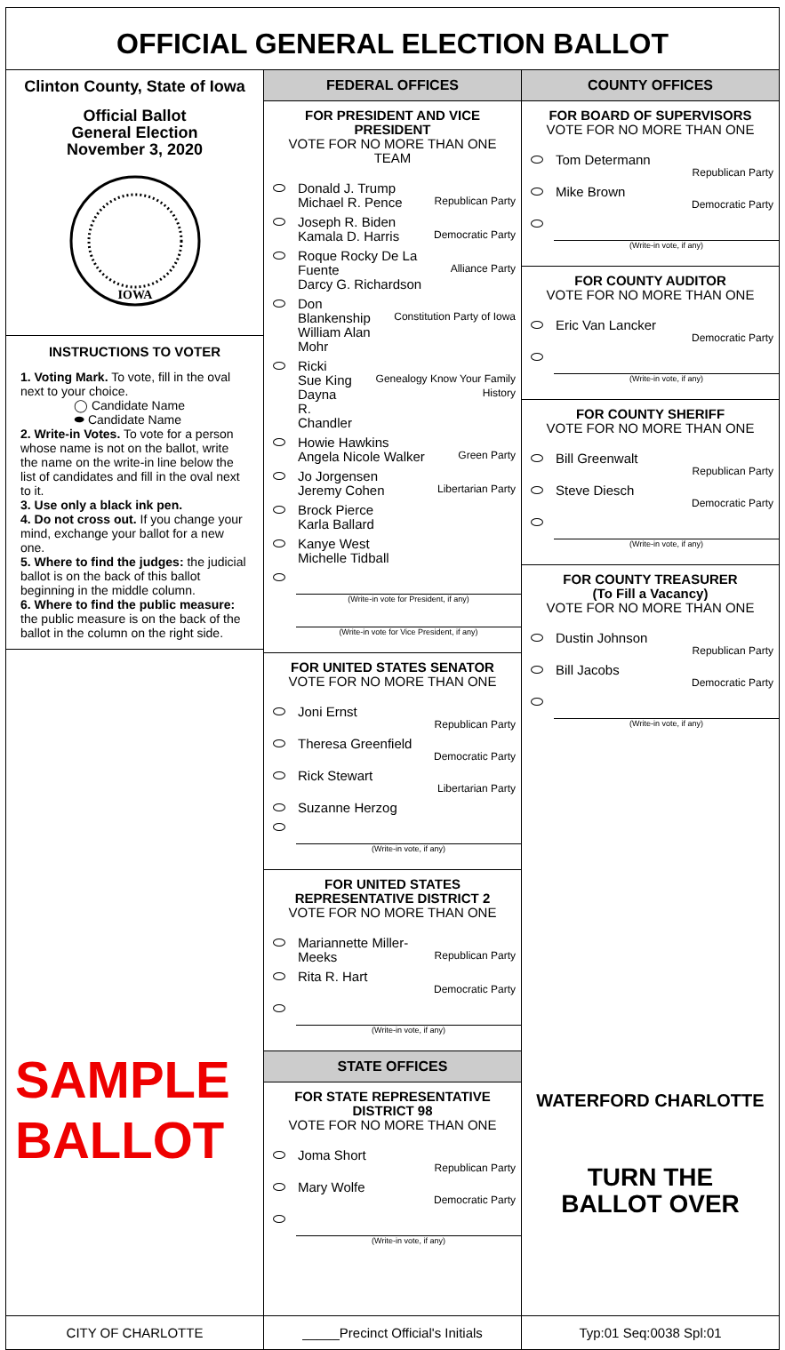OFFICIAL GENERAL ELECTION BALLOT
Clinton County, State of Iowa
Official Ballot
General Election
November 3, 2020
IOWA
INSTRUCTIONS TO VOTER
1. Voting Mark. To vote, fill in the oval next to your choice.
◯ Candidate Name
⬬ Candidate Name
2. Write-in Votes. To vote for a person whose name is not on the ballot, write the name on the write-in line below the list of candidates and fill in the oval next to it.
3. Use only a black ink pen.
4. Do not cross out. If you change your mind, exchange your ballot for a new one.
5. Where to find the judges: the judicial ballot is on the back of this ballot beginning in the middle column.
6. Where to find the public measure: the public measure is on the back of the ballot in the column on the right side.
SAMPLE BALLOT
FEDERAL OFFICES
FOR PRESIDENT AND VICE PRESIDENT
VOTE FOR NO MORE THAN ONE TEAM
Donald J. Trump
Michael R. Pence Republican Party
Joseph R. Biden
Kamala D. Harris Democratic Party
Roque Rocky De La Fuente
Darcy G. Richardson Alliance Party
Don Blankenship
William Alan Mohr Constitution Party of Iowa
Ricki Sue King
Dayna R. Chandler Genealogy Know Your Family History
Howie Hawkins
Angela Nicole Walker Green Party
Jo Jorgensen
Jeremy Cohen Libertarian Party
Brock Pierce
Karla Ballard
Kanye West
Michelle Tidball
(Write-in vote for President, if any)
(Write-in vote for Vice President, if any)
FOR UNITED STATES SENATOR
VOTE FOR NO MORE THAN ONE
Joni Ernst Republican Party
Theresa Greenfield Democratic Party
Rick Stewart Libertarian Party
Suzanne Herzog
(Write-in vote, if any)
FOR UNITED STATES REPRESENTATIVE DISTRICT 2
VOTE FOR NO MORE THAN ONE
Mariannette Miller-Meeks Republican Party
Rita R. Hart Democratic Party
(Write-in vote, if any)
STATE OFFICES
FOR STATE REPRESENTATIVE DISTRICT 98
VOTE FOR NO MORE THAN ONE
Joma Short Republican Party
Mary Wolfe Democratic Party
(Write-in vote, if any)
COUNTY OFFICES
FOR BOARD OF SUPERVISORS
VOTE FOR NO MORE THAN ONE
Tom Determann Republican Party
Mike Brown Democratic Party
(Write-in vote, if any)
FOR COUNTY AUDITOR
VOTE FOR NO MORE THAN ONE
Eric Van Lancker Democratic Party
(Write-in vote, if any)
FOR COUNTY SHERIFF
VOTE FOR NO MORE THAN ONE
Bill Greenwalt Republican Party
Steve Diesch Democratic Party
(Write-in vote, if any)
FOR COUNTY TREASURER
(To Fill a Vacancy)
VOTE FOR NO MORE THAN ONE
Dustin Johnson Republican Party
Bill Jacobs Democratic Party
(Write-in vote, if any)
WATERFORD CHARLOTTE
TURN THE
BALLOT OVER
CITY OF CHARLOTTE _____Precinct Official's Initials
Typ:01 Seq:0038 Spl:01